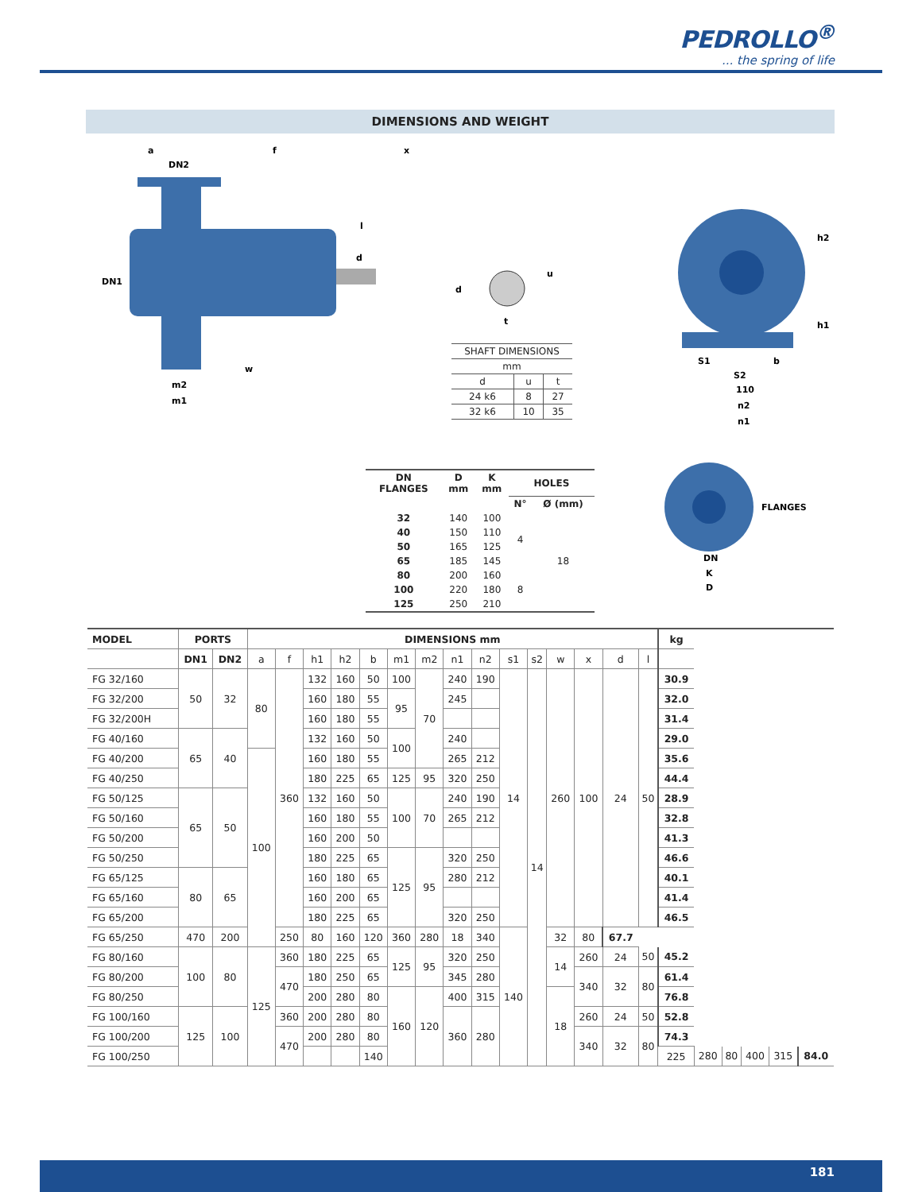PEDROLLO<sup>®</sup>... the spring of life
DIMENSIONS AND WEIGHT
a
f
x
DN2
l
DN1
d
w
m2
m1
d
u
t
| SHAFT DIMENSIONS | | |
| mm | | |
| d | u | t |
| 24 k6 | 8 | 27 |
| 32 k6 | 10 | 35 |
h2
h1
S1
b
S2
110
n2
n1
| DN FLANGES | D mm | K mm | HOLES | |
| --- | --- | --- | --- | --- |
| | | | N° | Ø (mm) |
| 32 | 140 | 100 | 4 | 18 |
| 40 | 150 | 110 | | |
| 50 | 165 | 125 | | |
| 65 | 185 | 145 | | |
| 80 | 200 | 160 | 8 | |
| 100 | 220 | 180 | | |
| 125 | 250 | 210 | | |
FLANGES
DN
K
D
| MODEL | PORTS | | DIMENSIONS mm | | | | | | | | | | | | | | | kg | | | | | |
| --- | --- | --- | --- | --- | --- | --- | --- | --- | --- | --- | --- | --- | --- | --- | --- | --- | --- | --- | --- | --- | --- | --- | --- |
| | DN1 | DN2 | a | f | h1 | h2 | b | m1 | m2 | n1 | n2 | s1 | s2 | w | x | d | l | | | | | | |
| FG 32/160 | 50 | 32 | 80 | 360 | 132 | 160 | 50 | 100 | 70 | 240 | 190 | 14 | 14 | 260 | 100 | 24 | 50 | 30.9 | | | | | |
| FG 32/200 | | | | | 160 | 180 | 55 | 95 | | 245 | | | | | | | | 32.0 | | | | | |
| FG 32/200H | | | | | 160 | 180 | 55 | | | | | | | | | | | 31.4 | | | | | |
| FG 40/160 | 65 | 40 | | | 132 | 160 | 50 | 100 | | 240 | | | | | | | | 29.0 | | | | | |
| FG 40/200 | | | 100 | | 160 | 180 | 55 | | | 265 | 212 | | | | | | | 35.6 | | | | | |
| FG 40/250 | | | | | 180 | 225 | 65 | 125 | 95 | 320 | 250 | | | | | | | 44.4 | | | | | |
| FG 50/125 | 65 | 50 | | | 132 | 160 | 50 | 100 | 70 | 240 | 190 | | | | | | | 28.9 | | | | | |
| FG 50/160 | | | | | 160 | 180 | 55 | | | 265 | 212 | | | | | | | 32.8 | | | | | |
| FG 50/200 | | | | | 160 | 200 | 50 | | | | | | | | | | | 41.3 | | | | | |
| FG 50/250 | | | | | 180 | 225 | 65 | 125 | 95 | 320 | 250 | | | | | | | 46.6 | | | | | |
| FG 65/125 | 80 | 65 | | | 160 | 180 | 65 | | | 280 | 212 | | | | | | | 40.1 | | | | | |
| FG 65/160 | | | | | 160 | 200 | 65 | | | | | | | | | | | 41.4 | | | | | |
| FG 65/200 | | | | | 180 | 225 | 65 | | | 320 | 250 | | | | | | | 46.5 | | | | | |
| FG 65/250 | 470 | 200 | | 250 | 80 | 160 | 120 | 360 | 280 | 18 | 340 | 140 | | 32 | 80 | 67.7 | | | | | | | |
| FG 80/160 | 100 | 80 | 125 | 360 | 180 | 225 | 65 | 125 | 95 | 320 | 250 | | | 14 | 260 | 24 | 50 | 45.2 | | | | | |
| FG 80/200 | | | | 470 | 180 | 250 | 65 | | | 345 | 280 | | | | 340 | 32 | 80 | 61.4 | | | | | |
| FG 80/250 | | | | | 200 | 280 | 80 | 160 | 120 | 400 | 315 | | | 18 | | | | 76.8 | | | | | |
| FG 100/160 | 125 | 100 | | 360 | 200 | 280 | 80 | | | 360 | 280 | | | | 260 | 24 | 50 | 52.8 | | | | | |
| FG 100/200 | | | | 470 | 200 | 280 | 80 | | | | | | | | 340 | 32 | 80 | 74.3 | | | | | |
| FG 100/250 | | | | | | | 140 | | | | | | | | | | | 225 | 280 | 80 | 400 | 315 | 84.0 |
181